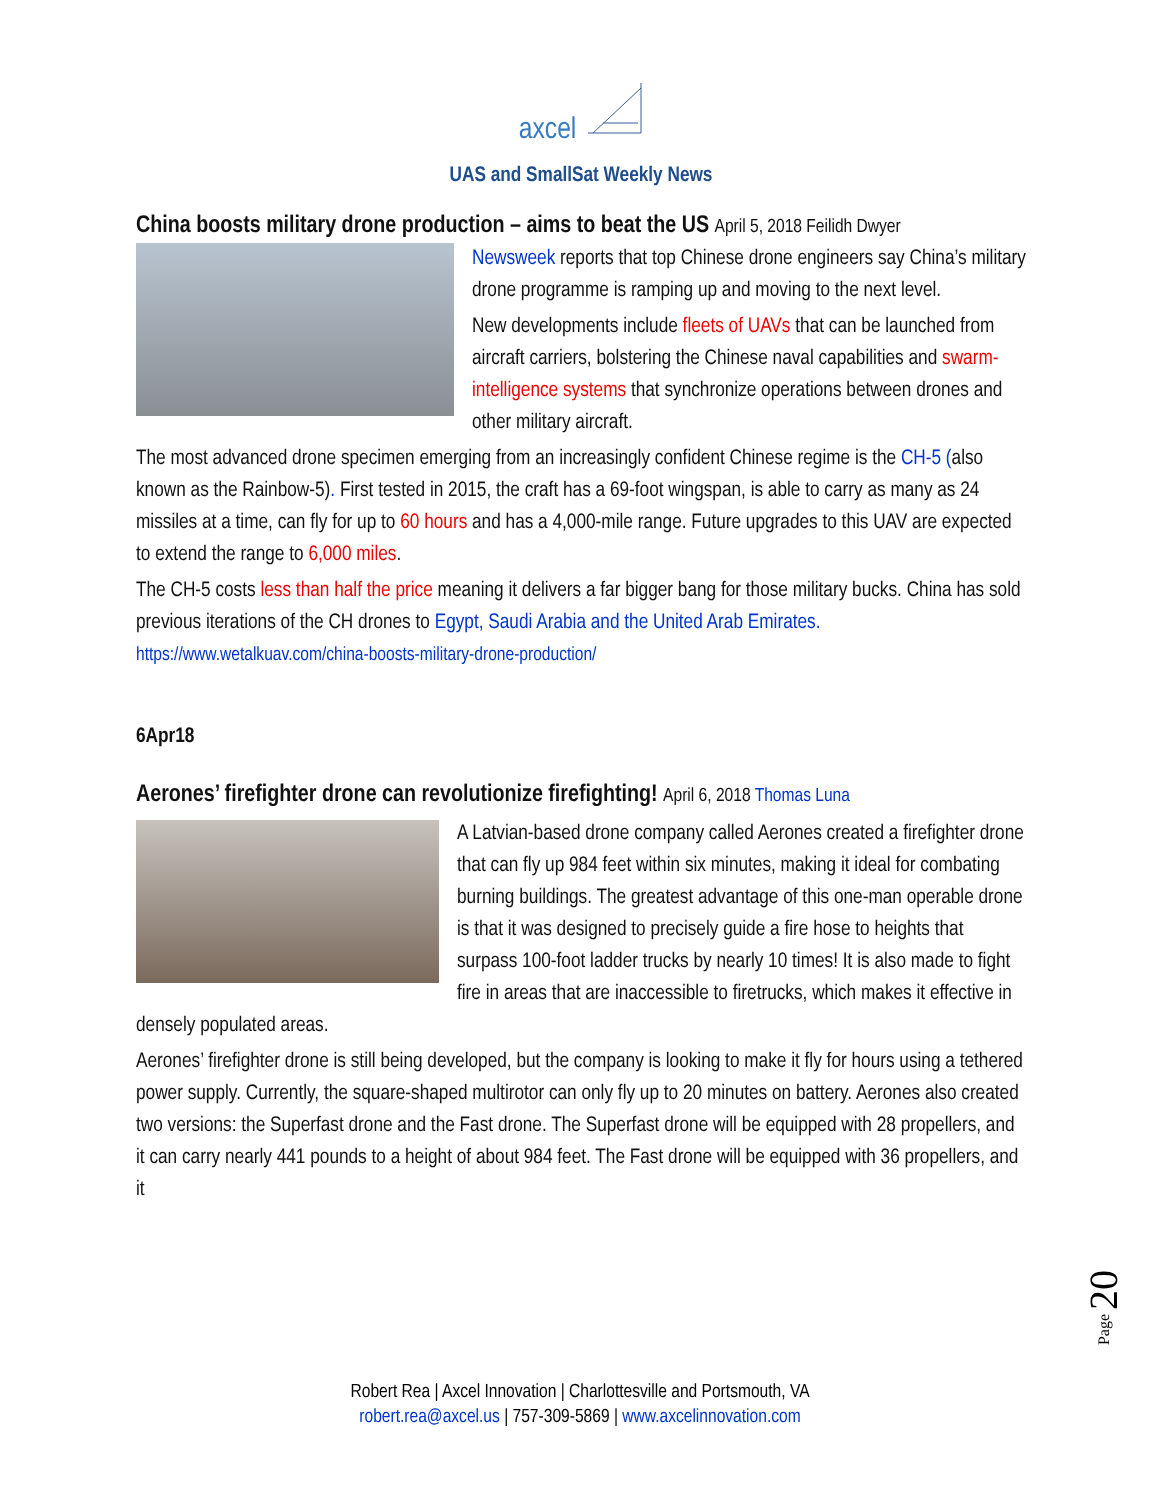axcel
UAS and SmallSat Weekly News
China boosts military drone production – aims to beat the US April 5, 2018 Feilidh Dwyer
Newsweek reports that top Chinese drone engineers say China’s military drone programme is ramping up and moving to the next level.
New developments include fleets of UAVs that can be launched from aircraft carriers, bolstering the Chinese naval capabilities and swarm-intelligence systems that synchronize operations between drones and other military aircraft.
The most advanced drone specimen emerging from an increasingly confident Chinese regime is the CH-5 (also known as the Rainbow-5). First tested in 2015, the craft has a 69-foot wingspan, is able to carry as many as 24 missiles at a time, can fly for up to 60 hours and has a 4,000-mile range. Future upgrades to this UAV are expected to extend the range to 6,000 miles.
The CH-5 costs less than half the price meaning it delivers a far bigger bang for those military bucks. China has sold previous iterations of the CH drones to Egypt, Saudi Arabia and the United Arab Emirates. https://www.wetalkuav.com/china-boosts-military-drone-production/
6Apr18
Aerones’ firefighter drone can revolutionize firefighting! April 6, 2018 Thomas Luna
A Latvian-based drone company called Aerones created a firefighter drone that can fly up 984 feet within six minutes, making it ideal for combating burning buildings. The greatest advantage of this one-man operable drone is that it was designed to precisely guide a fire hose to heights that surpass 100-foot ladder trucks by nearly 10 times! It is also made to fight fire in areas that are inaccessible to firetrucks, which makes it effective in densely populated areas.
Aerones’ firefighter drone is still being developed, but the company is looking to make it fly for hours using a tethered power supply. Currently, the square-shaped multirotor can only fly up to 20 minutes on battery. Aerones also created two versions: the Superfast drone and the Fast drone. The Superfast drone will be equipped with 28 propellers, and it can carry nearly 441 pounds to a height of about 984 feet. The Fast drone will be equipped with 36 propellers, and it
Page 20
Robert Rea | Axcel Innovation | Charlottesville and Portsmouth, VA
robert.rea@axcel.us | 757-309-5869 | www.axcelinnovation.com